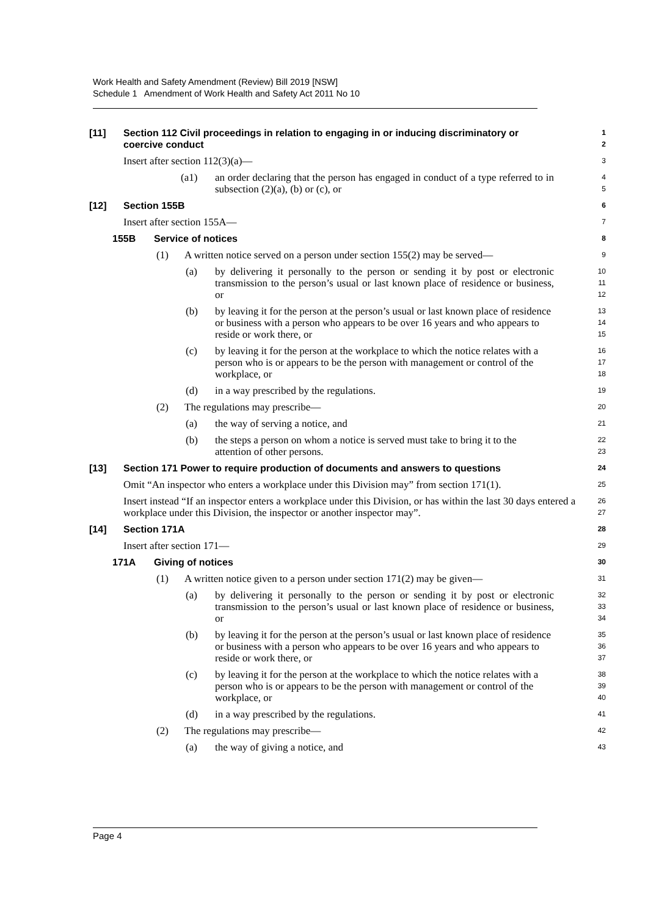Work Health and Safety Amendment (Review) Bill 2019 [NSW]
Schedule 1 Amendment of Work Health and Safety Act 2011 No 10
[11] Section 112 Civil proceedings in relation to engaging in or inducing discriminatory or coercive conduct
1
2
Insert after section 112(3)(a)—
3
(a1) an order declaring that the person has engaged in conduct of a type referred to in subsection (2)(a), (b) or (c), or
4
5
[12] Section 155B
6
Insert after section 155A—
7
155B Service of notices
8
(1) A written notice served on a person under section 155(2) may be served—
9
(a) by delivering it personally to the person or sending it by post or electronic transmission to the person’s usual or last known place of residence or business, or
10
11
12
(b) by leaving it for the person at the person’s usual or last known place of residence or business with a person who appears to be over 16 years and who appears to reside or work there, or
13
14
15
(c) by leaving it for the person at the workplace to which the notice relates with a person who is or appears to be the person with management or control of the workplace, or
16
17
18
(d) in a way prescribed by the regulations.
19
(2) The regulations may prescribe—
20
(a) the way of serving a notice, and
21
(b) the steps a person on whom a notice is served must take to bring it to the attention of other persons.
22
23
[13] Section 171 Power to require production of documents and answers to questions
24
Omit “An inspector who enters a workplace under this Division may” from section 171(1).
25
Insert instead “If an inspector enters a workplace under this Division, or has within the last 30 days entered a workplace under this Division, the inspector or another inspector may”.
26
27
[14] Section 171A
28
Insert after section 171—
29
171A Giving of notices
30
(1) A written notice given to a person under section 171(2) may be given—
31
(a) by delivering it personally to the person or sending it by post or electronic transmission to the person’s usual or last known place of residence or business, or
32
33
34
(b) by leaving it for the person at the person’s usual or last known place of residence or business with a person who appears to be over 16 years and who appears to reside or work there, or
35
36
37
(c) by leaving it for the person at the workplace to which the notice relates with a person who is or appears to be the person with management or control of the workplace, or
38
39
40
(d) in a way prescribed by the regulations.
41
(2) The regulations may prescribe—
42
(a) the way of giving a notice, and
43
Page 4